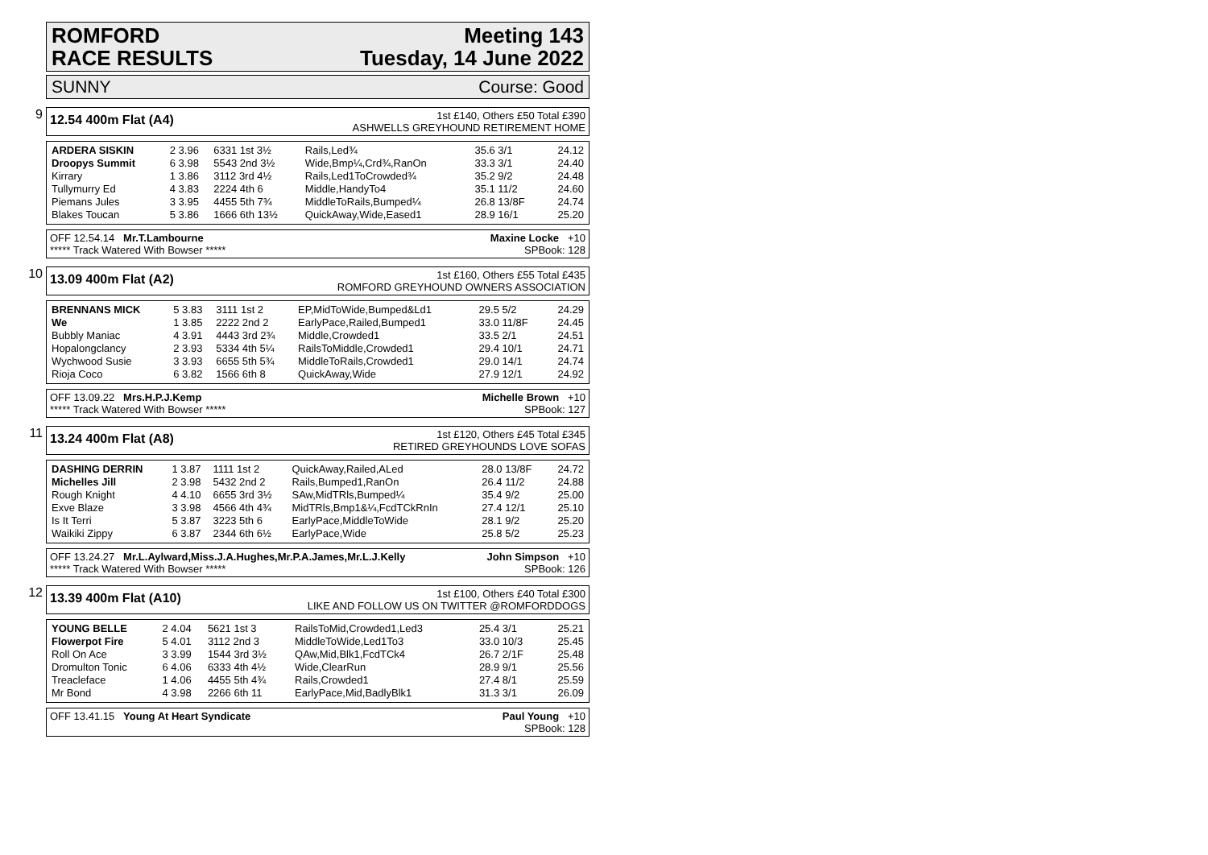ROMFORD
RACE RESULTS
Meeting 143
Tuesday, 14 June 2022
SUNNY Course: Good
9
12.54 400m Flat (A4)
1st £140, Others £50 Total £390
ASHWELLS GREYHOUND RETIREMENT HOME
| ARDERA SISKIN | 2 3.96 | 6331 1st 3½ | Rails,Led¾ | 35.6 3/1 | 24.12 |
| Droopys Summit | 6 3.98 | 5543 2nd 3½ | Wide,Bmp¼,Crd¾,RanOn | 33.3 3/1 | 24.40 |
| Kirrary | 1 3.86 | 3112 3rd 4½ | Rails,Led1ToCrowded¾ | 35.2 9/2 | 24.48 |
| Tullymurry Ed | 4 3.83 | 2224 4th 6 | Middle,HandyTo4 | 35.1 11/2 | 24.60 |
| Piemans Jules | 3 3.95 | 4455 5th 7¾ | MiddleToRails,Bumped¼ | 26.8 13/8F | 24.74 |
| Blakes Toucan | 5 3.86 | 1666 6th 13½ | QuickAway,Wide,Eased1 | 28.9 16/1 | 25.20 |
OFF 12.54.14 Mr.T.Lambourne Maxine Locke +10
***** Track Watered With Bowser ***** SPBook: 128
10
13.09 400m Flat (A2)
1st £160, Others £55 Total £435
ROMFORD GREYHOUND OWNERS ASSOCIATION
| BRENNANS MICK | 5 3.83 | 3111 1st 2 | EP,MidToWide,Bumped&Ld1 | 29.5 5/2 | 24.29 |
| We | 1 3.85 | 2222 2nd 2 | EarlyPace,Railed,Bumped1 | 33.0 11/8F | 24.45 |
| Bubbly Maniac | 4 3.91 | 4443 3rd 2¾ | Middle,Crowded1 | 33.5 2/1 | 24.51 |
| Hopalongclancy | 2 3.93 | 5334 4th 5¼ | RailsToMiddle,Crowded1 | 29.4 10/1 | 24.71 |
| Wychwood Susie | 3 3.93 | 6655 5th 5¾ | MiddleToRails,Crowded1 | 29.0 14/1 | 24.74 |
| Rioja Coco | 6 3.82 | 1566 6th 8 | QuickAway,Wide | 27.9 12/1 | 24.92 |
OFF 13.09.22 Mrs.H.P.J.Kemp Michelle Brown +10
***** Track Watered With Bowser ***** SPBook: 127
11
13.24 400m Flat (A8)
1st £120, Others £45 Total £345
RETIRED GREYHOUNDS LOVE SOFAS
| DASHING DERRIN | 1 3.87 | 1111 1st 2 | QuickAway,Railed,ALed | 28.0 13/8F | 24.72 |
| Michelles Jill | 2 3.98 | 5432 2nd 2 | Rails,Bumped1,RanOn | 26.4 11/2 | 24.88 |
| Rough Knight | 4 4.10 | 6655 3rd 3½ | SAw,MidTRls,Bumped¼ | 35.4 9/2 | 25.00 |
| Exve Blaze | 3 3.98 | 4566 4th 4¾ | MidTRls,Bmp1&¼,FcdTCkRnIn | 27.4 12/1 | 25.10 |
| Is It Terri | 5 3.87 | 3223 5th 6 | EarlyPace,MiddleToWide | 28.1 9/2 | 25.20 |
| Waikiki Zippy | 6 3.87 | 2344 6th 6½ | EarlyPace,Wide | 25.8 5/2 | 25.23 |
OFF 13.24.27 Mr.L.Aylward,Miss.J.A.Hughes,Mr.P.A.James,Mr.L.J.Kelly John Simpson +10
***** Track Watered With Bowser ***** SPBook: 126
12
13.39 400m Flat (A10)
1st £100, Others £40 Total £300
LIKE AND FOLLOW US ON TWITTER @ROMFORDDOGS
| YOUNG BELLE | 2 4.04 | 5621 1st 3 | RailsToMid,Crowded1,Led3 | 25.4 3/1 | 25.21 |
| Flowerpot Fire | 5 4.01 | 3112 2nd 3 | MiddleToWide,Led1To3 | 33.0 10/3 | 25.45 |
| Roll On Ace | 3 3.99 | 1544 3rd 3½ | QAw,Mid,Blk1,FcdTCk4 | 26.7 2/1F | 25.48 |
| Dromulton Tonic | 6 4.06 | 6333 4th 4½ | Wide,ClearRun | 28.9 9/1 | 25.56 |
| Treacleface | 1 4.06 | 4455 5th 4¾ | Rails,Crowded1 | 27.4 8/1 | 25.59 |
| Mr Bond | 4 3.98 | 2266 6th 11 | EarlyPace,Mid,BadlyBlk1 | 31.3 3/1 | 26.09 |
OFF 13.41.15 Young At Heart Syndicate Paul Young +10
SPBook: 128